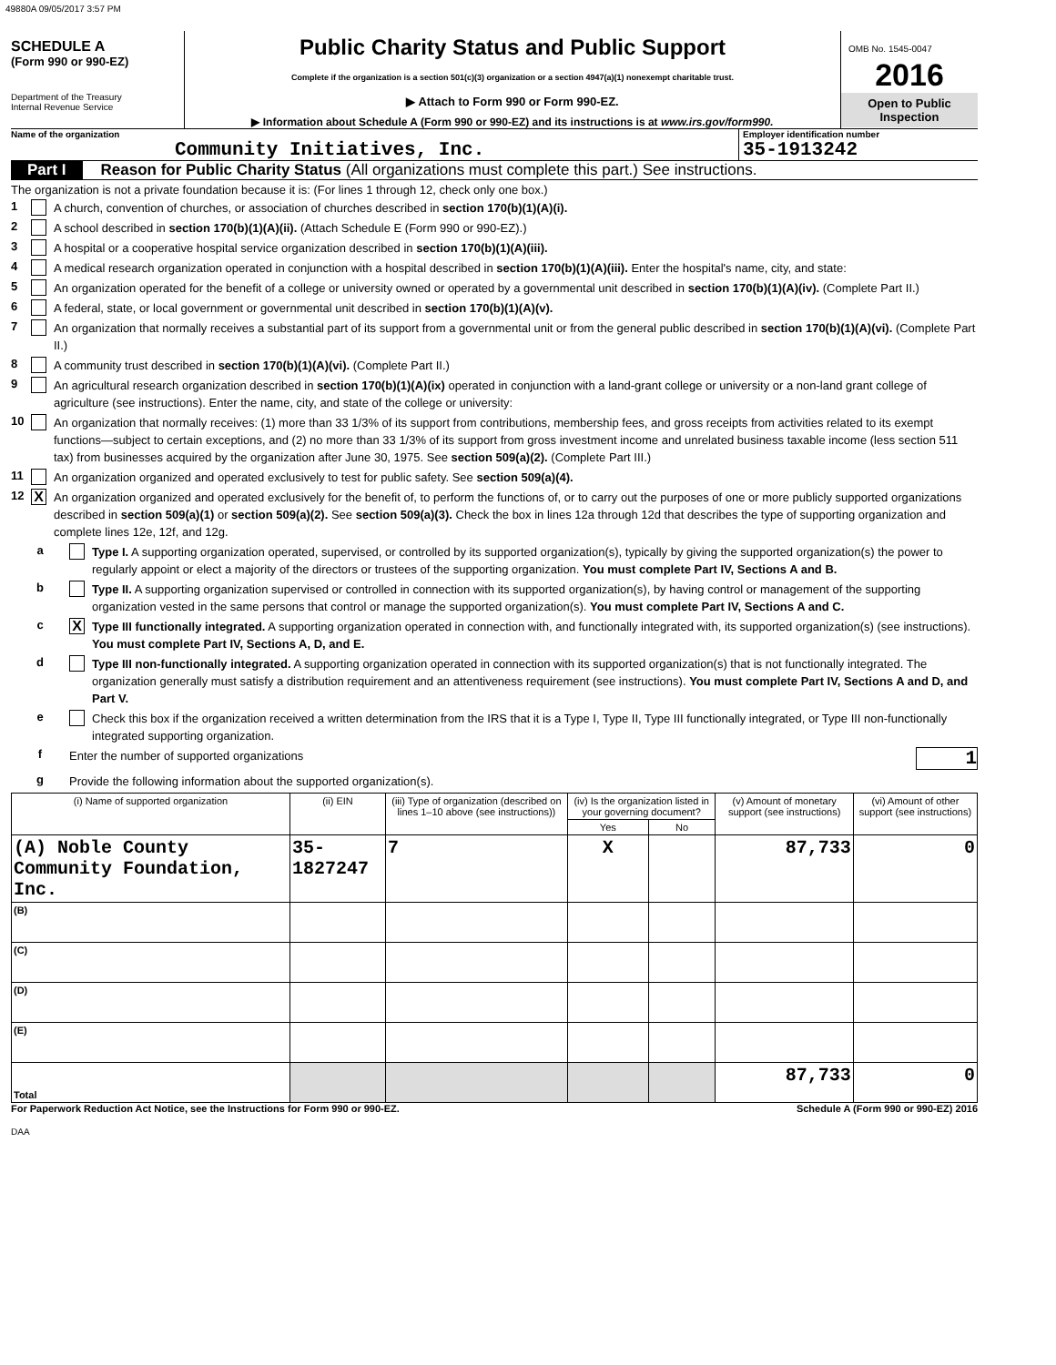49880A 09/05/2017 3:57 PM
SCHEDULE A
(Form 990 or 990-EZ)
Department of the Treasury
Internal Revenue Service
Public Charity Status and Public Support
Complete if the organization is a section 501(c)(3) organization or a section 4947(a)(1) nonexempt charitable trust.
▶ Attach to Form 990 or Form 990-EZ.
▶ Information about Schedule A (Form 990 or 990-EZ) and its instructions is at www.irs.gov/form990.
OMB No. 1545-0047
2016
Open to Public
Inspection
Name of the organization
Community Initiatives, Inc.
Employer identification number
35-1913242
Part I Reason for Public Charity Status (All organizations must complete this part.) See instructions.
The organization is not a private foundation because it is: (For lines 1 through 12, check only one box.)
1 A church, convention of churches, or association of churches described in section 170(b)(1)(A)(i).
2 A school described in section 170(b)(1)(A)(ii). (Attach Schedule E (Form 990 or 990-EZ).)
3 A hospital or a cooperative hospital service organization described in section 170(b)(1)(A)(iii).
4 A medical research organization operated in conjunction with a hospital described in section 170(b)(1)(A)(iii). Enter the hospital's name, city, and state:
5 An organization operated for the benefit of a college or university owned or operated by a governmental unit described in section 170(b)(1)(A)(iv). (Complete Part II.)
6 A federal, state, or local government or governmental unit described in section 170(b)(1)(A)(v).
7 An organization that normally receives a substantial part of its support from a governmental unit or from the general public described in section 170(b)(1)(A)(vi). (Complete Part II.)
8 A community trust described in section 170(b)(1)(A)(vi). (Complete Part II.)
9 An agricultural research organization described in section 170(b)(1)(A)(ix) operated in conjunction with a land-grant college or university or a non-land grant college of agriculture (see instructions). Enter the name, city, and state of the college or university:
10 An organization that normally receives: (1) more than 33 1/3% of its support from contributions, membership fees, and gross receipts from activities related to its exempt functions—subject to certain exceptions, and (2) no more than 33 1/3% of its support from gross investment income and unrelated business taxable income (less section 511 tax) from businesses acquired by the organization after June 30, 1975. See section 509(a)(2). (Complete Part III.)
11 An organization organized and operated exclusively to test for public safety. See section 509(a)(4).
12 X An organization organized and operated exclusively for the benefit of, to perform the functions of, or to carry out the purposes of one or more publicly supported organizations described in section 509(a)(1) or section 509(a)(2). See section 509(a)(3). Check the box in lines 12a through 12d that describes the type of supporting organization and complete lines 12e, 12f, and 12g.
a Type I. A supporting organization operated, supervised, or controlled by its supported organization(s), typically by giving the supported organization(s) the power to regularly appoint or elect a majority of the directors or trustees of the supporting organization. You must complete Part IV, Sections A and B.
b Type II. A supporting organization supervised or controlled in connection with its supported organization(s), by having control or management of the supporting organization vested in the same persons that control or manage the supported organization(s). You must complete Part IV, Sections A and C.
c X Type III functionally integrated. A supporting organization operated in connection with, and functionally integrated with, its supported organization(s) (see instructions). You must complete Part IV, Sections A, D, and E.
d Type III non-functionally integrated. A supporting organization operated in connection with its supported organization(s) that is not functionally integrated. The organization generally must satisfy a distribution requirement and an attentiveness requirement (see instructions). You must complete Part IV, Sections A and D, and Part V.
e Check this box if the organization received a written determination from the IRS that it is a Type I, Type II, Type III functionally integrated, or Type III non-functionally integrated supporting organization.
f Enter the number of supported organizations 1
g Provide the following information about the supported organization(s).
| (i) Name of supported organization | (ii) EIN | (iii) Type of organization (described on lines 1–10 above (see instructions)) | (iv) Is the organization listed in your governing document? | | (v) Amount of monetary support (see instructions) | (vi) Amount of other support (see instructions) |
| --- | --- | --- | --- | --- | --- | --- |
| | | | Yes | No | | |
| (A) Noble County Community Foundation, Inc. | 35-1827247 | 7 | X | | 87,733 | 0 |
| (B) | | | | | | |
| (C) | | | | | | |
| (D) | | | | | | |
| (E) | | | | | | |
| Total | | | | | 87,733 | 0 |
For Paperwork Reduction Act Notice, see the Instructions for Form 990 or 990-EZ. Schedule A (Form 990 or 990-EZ) 2016
DAA